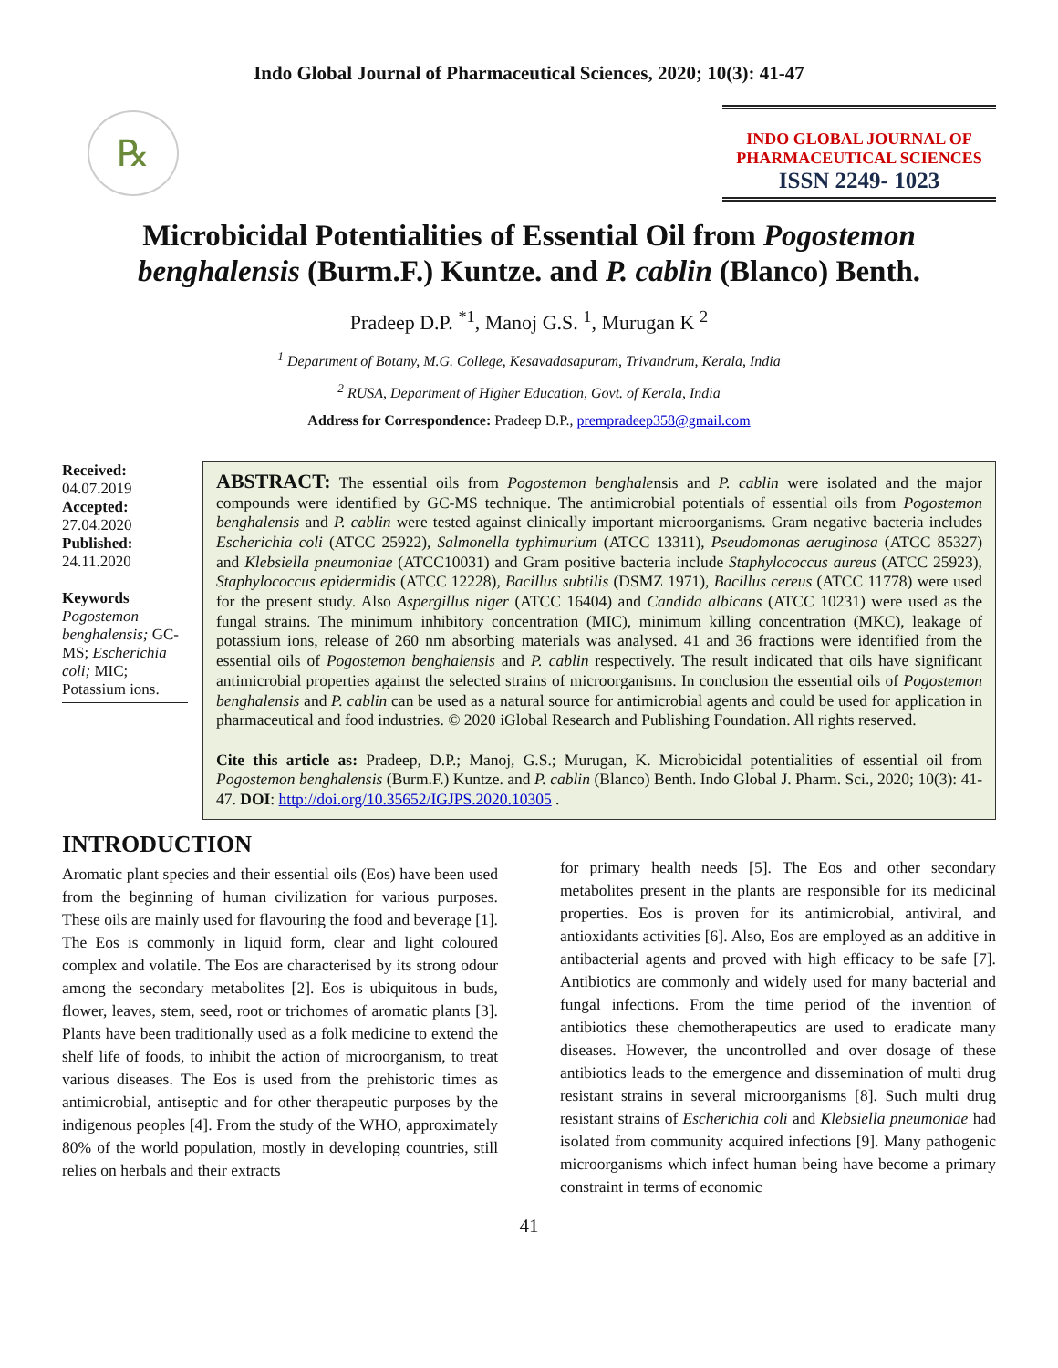Indo Global Journal of Pharmaceutical Sciences, 2020; 10(3): 41-47
℞
INDO GLOBAL JOURNAL OF
PHARMACEUTICAL SCIENCES
ISSN 2249- 1023
Microbicidal Potentialities of Essential Oil from Pogostemon benghalensis (Burm.F.) Kuntze. and P. cablin (Blanco) Benth.
Pradeep D.P. <sup>*1</sup>, Manoj G.S. <sup>1</sup>, Murugan K <sup>2</sup>
<sup>1</sup> Department of Botany, M.G. College, Kesavadasapuram, Trivandrum, Kerala, India
<sup>2</sup> RUSA, Department of Higher Education, Govt. of Kerala, India
Address for Correspondence: Pradeep D.P., prempradeep358@gmail.com
Received:
04.07.2019
Accepted:
27.04.2020
Published:
24.11.2020
Keywords
Pogostemon benghalensis; GC-MS; Escherichia coli; MIC; Potassium ions.
ABSTRACT: The essential oils from Pogostemon benghalensis and P. cablin were isolated and the major compounds were identified by GC-MS technique. The antimicrobial potentials of essential oils from Pogostemon benghalensis and P. cablin were tested against clinically important microorganisms. Gram negative bacteria includes Escherichia coli (ATCC 25922), Salmonella typhimurium (ATCC 13311), Pseudomonas aeruginosa (ATCC 85327) and Klebsiella pneumoniae (ATCC10031) and Gram positive bacteria include Staphylococcus aureus (ATCC 25923), Staphylococcus epidermidis (ATCC 12228), Bacillus subtilis (DSMZ 1971), Bacillus cereus (ATCC 11778) were used for the present study. Also Aspergillus niger (ATCC 16404) and Candida albicans (ATCC 10231) were used as the fungal strains. The minimum inhibitory concentration (MIC), minimum killing concentration (MKC), leakage of potassium ions, release of 260 nm absorbing materials was analysed. 41 and 36 fractions were identified from the essential oils of Pogostemon benghalensis and P. cablin respectively. The result indicated that oils have significant antimicrobial properties against the selected strains of microorganisms. In conclusion the essential oils of Pogostemon benghalensis and P. cablin can be used as a natural source for antimicrobial agents and could be used for application in pharmaceutical and food industries. © 2020 iGlobal Research and Publishing Foundation. All rights reserved.
Cite this article as: Pradeep, D.P.; Manoj, G.S.; Murugan, K. Microbicidal potentialities of essential oil from Pogostemon benghalensis (Burm.F.) Kuntze. and P. cablin (Blanco) Benth. Indo Global J. Pharm. Sci., 2020; 10(3): 41-47. DOI: http://doi.org/10.35652/IGJPS.2020.10305 .
INTRODUCTION
Aromatic plant species and their essential oils (Eos) have been used from the beginning of human civilization for various purposes. These oils are mainly used for flavouring the food and beverage [1]. The Eos is commonly in liquid form, clear and light coloured complex and volatile. The Eos are characterised by its strong odour among the secondary metabolites [2]. Eos is ubiquitous in buds, flower, leaves, stem, seed, root or trichomes of aromatic plants [3]. Plants have been traditionally used as a folk medicine to extend the shelf life of foods, to inhibit the action of microorganism, to treat various diseases. The Eos is used from the prehistoric times as antimicrobial, antiseptic and for other therapeutic purposes by the indigenous peoples [4]. From the study of the WHO, approximately 80% of the world population, mostly in developing countries, still relies on herbals and their extracts
for primary health needs [5]. The Eos and other secondary metabolites present in the plants are responsible for its medicinal properties. Eos is proven for its antimicrobial, antiviral, and antioxidants activities [6]. Also, Eos are employed as an additive in antibacterial agents and proved with high efficacy to be safe [7]. Antibiotics are commonly and widely used for many bacterial and fungal infections. From the time period of the invention of antibiotics these chemotherapeutics are used to eradicate many diseases. However, the uncontrolled and over dosage of these antibiotics leads to the emergence and dissemination of multi drug resistant strains in several microorganisms [8]. Such multi drug resistant strains of Escherichia coli and Klebsiella pneumoniae had isolated from community acquired infections [9]. Many pathogenic microorganisms which infect human being have become a primary constraint in terms of economic
41